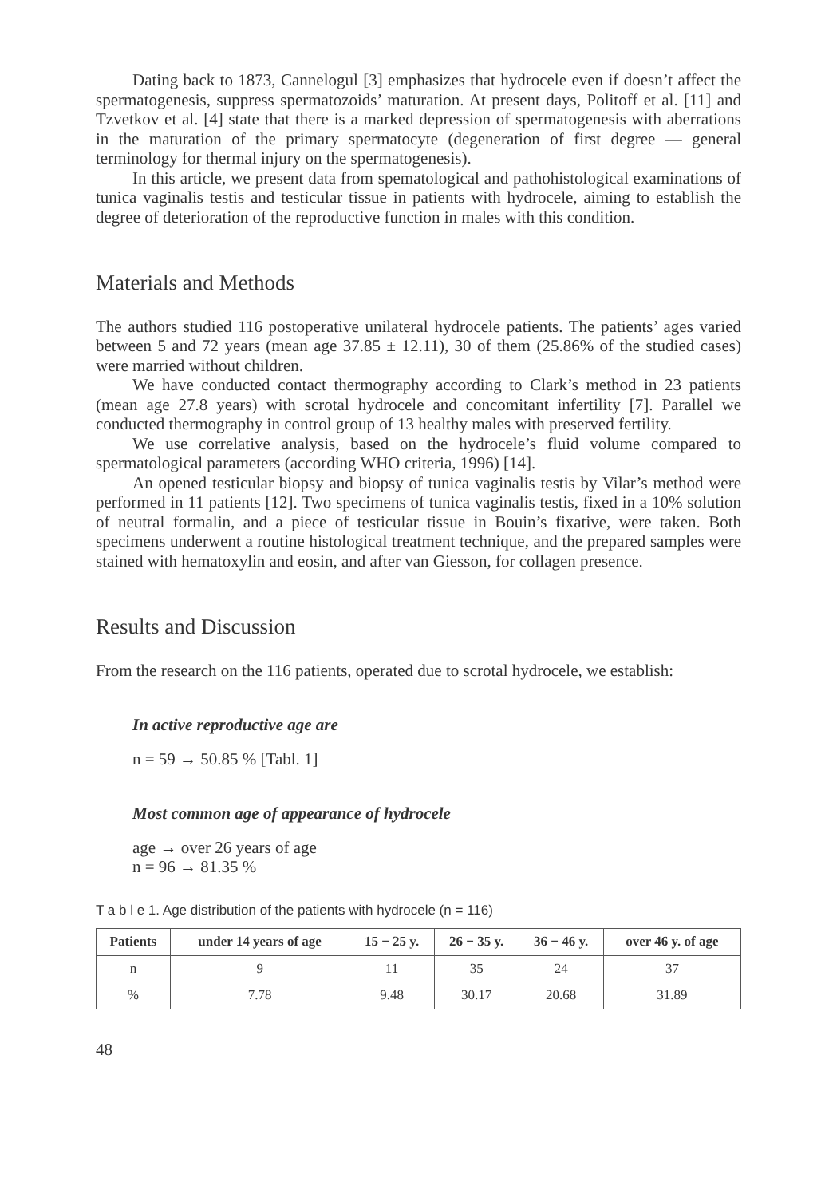Dating back to 1873, Cannelogul [3] emphasizes that hydrocele even if doesn’t affect the spermatogenesis, suppress spermatozoids’ maturation. At present days, Politoff et al. [11] and Tzvetkov et al. [4] state that there is a marked depression of spermatogenesis with aberrations in the maturation of the primary spermatocyte (degeneration of first degree — general terminology for thermal injury on the spermatogenesis).
In this article, we present data from spematological and pathohistological examinations of tunica vaginalis testis and testicular tissue in patients with hydrocele, aiming to establish the degree of deterioration of the reproductive function in males with this condition.
Materials and Methods
The authors studied 116 postoperative unilateral hydrocele patients. The patients’ ages varied between 5 and 72 years (mean age 37.85 ± 12.11), 30 of them (25.86% of the studied cases) were married without children.
We have conducted contact thermography according to Clark’s method in 23 patients (mean age 27.8 years) with scrotal hydrocele and concomitant infertility [7]. Parallel we conducted thermography in control group of 13 healthy males with preserved fertility.
We use correlative analysis, based on the hydrocele’s fluid volume compared to spermatological parameters (according WHO criteria, 1996) [14].
An opened testicular biopsy and biopsy of tunica vaginalis testis by Vilar’s method were performed in 11 patients [12]. Two specimens of tunica vaginalis testis, fixed in a 10% solution of neutral formalin, and a piece of testicular tissue in Bouin’s fixative, were taken. Both specimens underwent a routine histological treatment technique, and the prepared samples were stained with hematoxylin and eosin, and after van Giesson, for collagen presence.
Results and Discussion
From the research on the 116 patients, operated due to scrotal hydrocele, we establish:
In active reproductive age are
n = 59 → 50.85 % [Tabl. 1]
Most common age of appearance of hydrocele
age → over 26 years of age
n = 96 → 81.35 %
T a b l e 1. Age distribution of the patients with hydrocele (n = 116)
| Patients | under 14 years of age | 15 − 25 y. | 26 − 35 y. | 36 − 46 y. | over 46 y. of age |
| --- | --- | --- | --- | --- | --- |
| n | 9 | 11 | 35 | 24 | 37 |
| % | 7.78 | 9.48 | 30.17 | 20.68 | 31.89 |
48